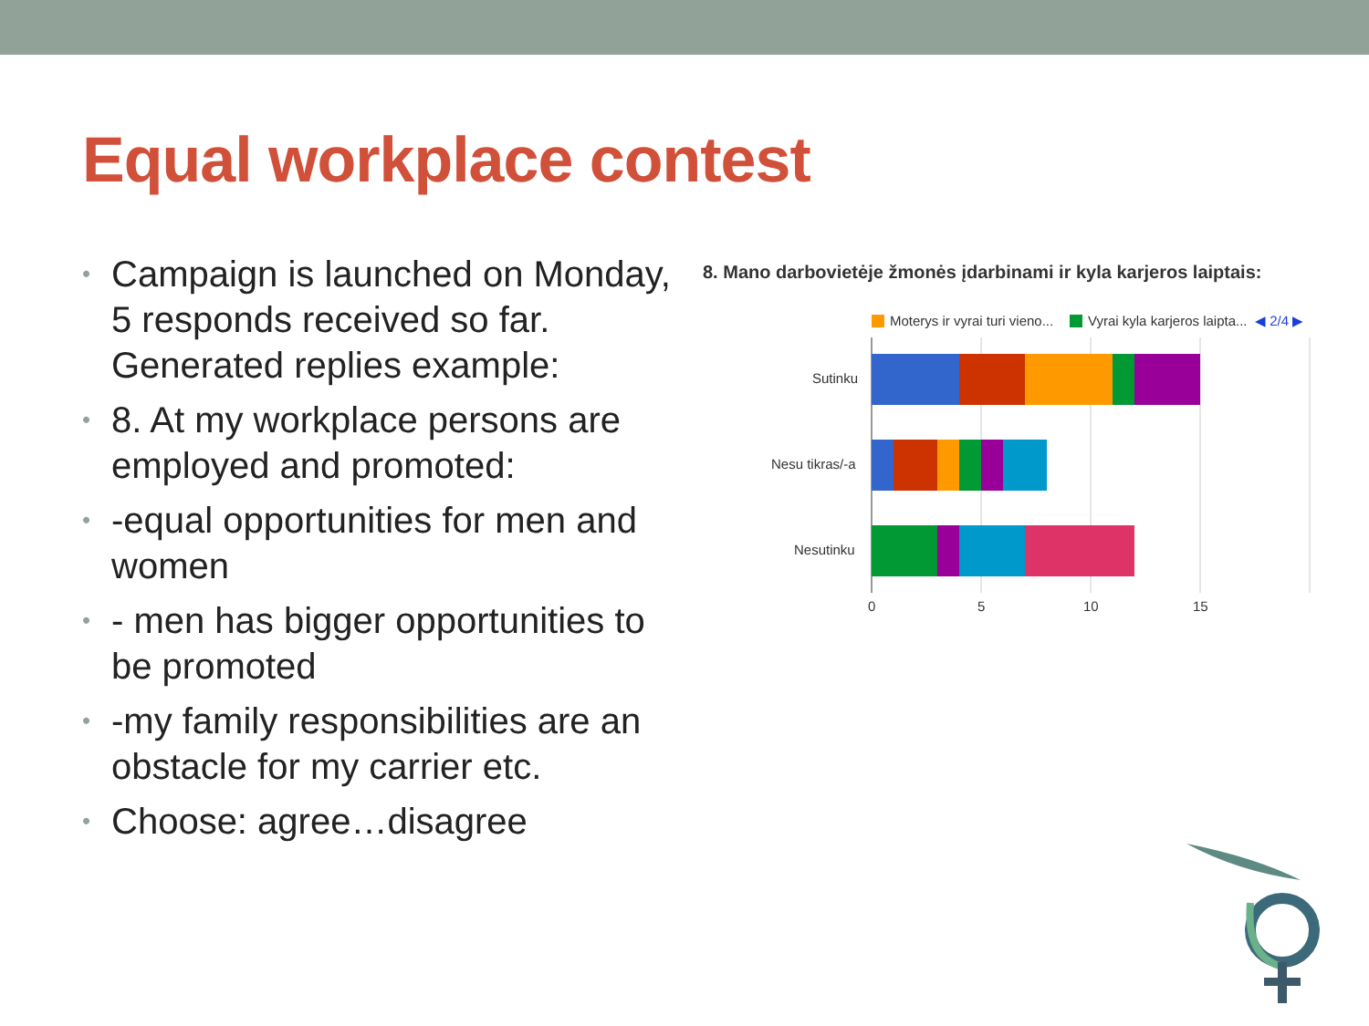Equal workplace contest
• Campaign is launched on Monday, 5 responds received so far. Generated replies example:
• 8. At my workplace persons are employed and promoted:
• -equal opportunities for men and women
• - men has bigger opportunities to be promoted
• -my family responsibilities are an obstacle for my carrier etc.
• Choose: agree…disagree
8. Mano darbovietėje žmonės įdarbinami ir kyla karjeros laiptais:
Moterys ir vyrai turi vieno...
Vyrai kyla karjeros laipta...
◀ 2/4 ▶
Sutinku
Nesu tikras/-a
Nesutinku
0
5
10
15